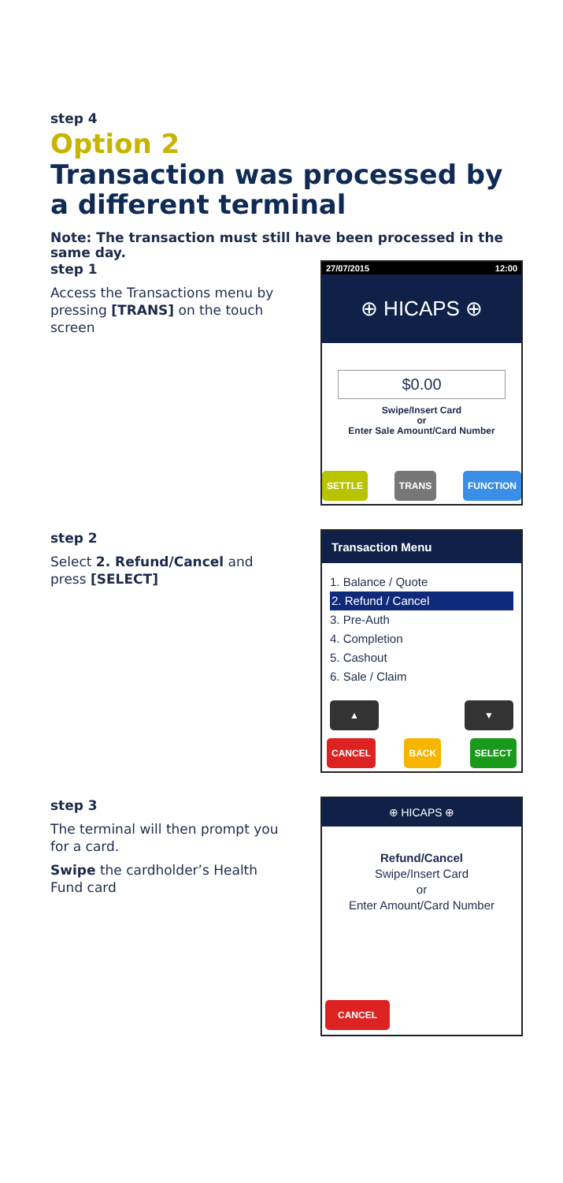step 4
Option 2
Transaction was processed by a different terminal
Note: The transaction must still have been processed in the same day.
step 1
Access the Transactions menu by pressing [TRANS] on the touch screen
27/07/2015 12:00
⊕ HICAPS ⊕
$0.00
Swipe/Insert Card
or
Enter Sale Amount/Card Number
SETTLE TRANS FUNCTION
step 2
Select 2. Refund/Cancel and press [SELECT]
Transaction Menu
1. Balance / Quote
2. Refund / Cancel
3. Pre-Auth
4. Completion
5. Cashout
6. Sale / Claim
▲ ▼
CANCEL BACK SELECT
step 3
The terminal will then prompt you for a card.
Swipe the cardholder’s Health Fund card
⊕ HICAPS ⊕
Refund/Cancel
Swipe/Insert Card
or
Enter Amount/Card Number
CANCEL